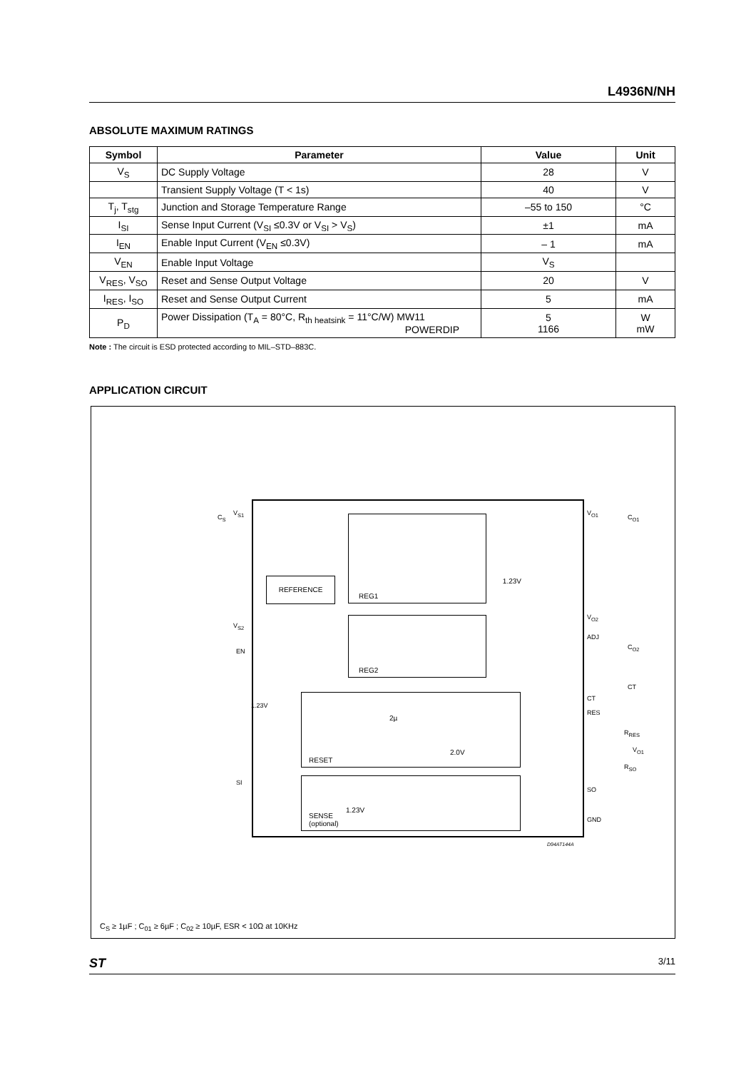L4936N/NH
ABSOLUTE MAXIMUM RATINGS
| Symbol | Parameter | Value | Unit |
| --- | --- | --- | --- |
| V<sub>S</sub> | DC Supply Voltage | 28 | V |
| | Transient Supply Voltage (T < 1s) | 40 | V |
| T<sub>j</sub>, T<sub>stg</sub> | Junction and Storage Temperature Range | –55 to 150 | °C |
| I<sub>SI</sub> | Sense Input Current (V<sub>SI</sub> ≤0.3V or V<sub>SI</sub> > V<sub>S</sub>) | ±1 | mA |
| I<sub>EN</sub> | Enable Input Current (V<sub>EN</sub> ≤0.3V) | – 1 | mA |
| V<sub>EN</sub> | Enable Input Voltage | V<sub>S</sub> | |
| V<sub>RES</sub>, V<sub>SO</sub> | Reset and Sense Output Voltage | 20 | V |
| I<sub>RES</sub>, I<sub>SO</sub> | Reset and Sense Output Current | 5 | mA |
| P<sub>D</sub> | Power Dissipation (T<sub>A</sub> = 80°C, R<sub>th heatsink</sub> = 11°C/W) MW11 POWERDIP | 5 1166 | W mW |
Note : The circuit is ESD protected according to MIL–STD–883C.
APPLICATION CIRCUIT
REFERENCE
REG1
1.23V
REG2
RESET
2µ
2.0V
SENSE
(optional)
1.23V
V<sub>S1</sub>
V<sub>S2</sub>
EN
SI
1.23V
V<sub>O1</sub>
V<sub>O2</sub>
ADJ
CT
RES
SO
GND
CT
C<sub>O1</sub>
C<sub>O2</sub>
R<sub>RES</sub>
V<sub>O1</sub>
R<sub>SO</sub>
C<sub>S</sub>
D94AT144A
C<sub>S</sub> ≥ 1µF ; C<sub>01</sub> ≥ 6µF ; C<sub>02</sub> ≥ 10µF, ESR < 10Ω at 10KHz
ST 3/11